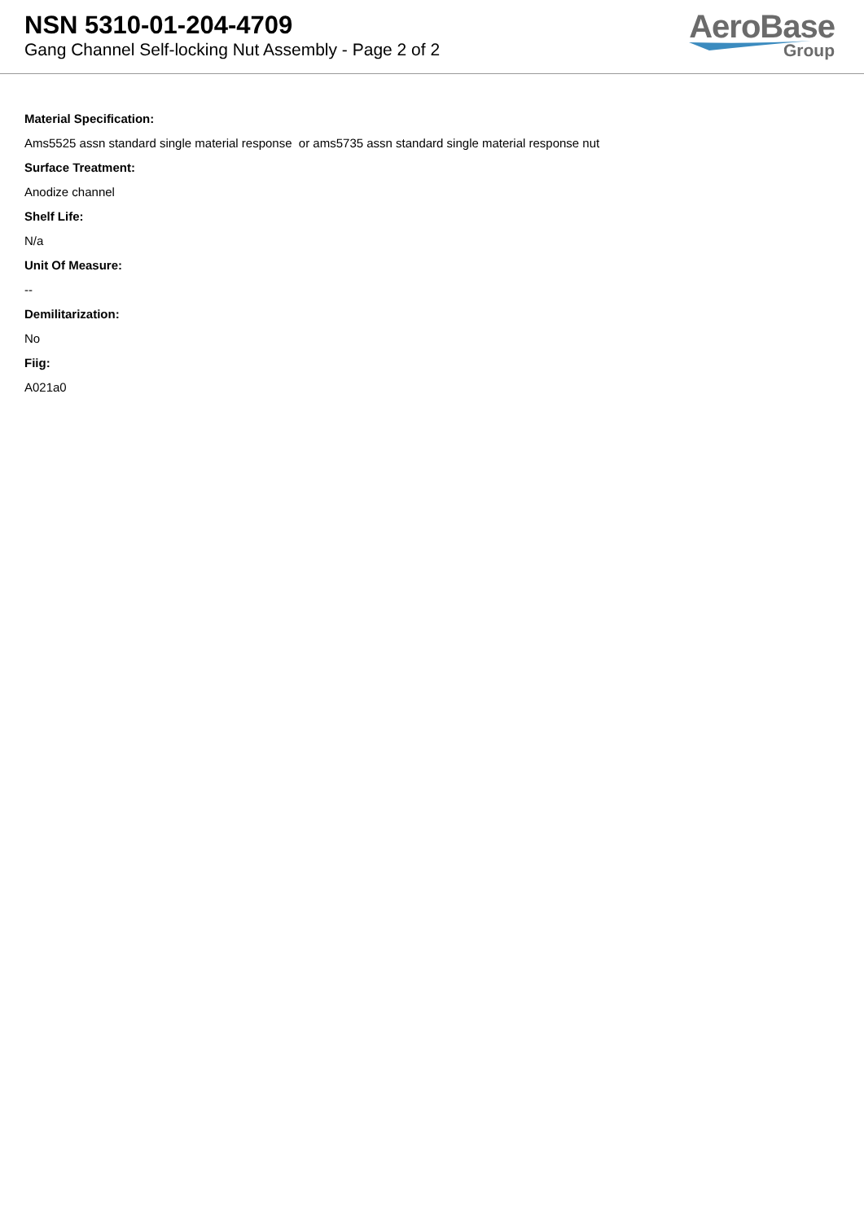NSN 5310-01-204-4709
Gang Channel Self-locking Nut Assembly - Page 2 of 2
AeroBase
Group
Material Specification:
Ams5525 assn standard single material response or ams5735 assn standard single material response nut
Surface Treatment:
Anodize channel
Shelf Life:
N/a
Unit Of Measure:
--
Demilitarization:
No
Fiig:
A021a0